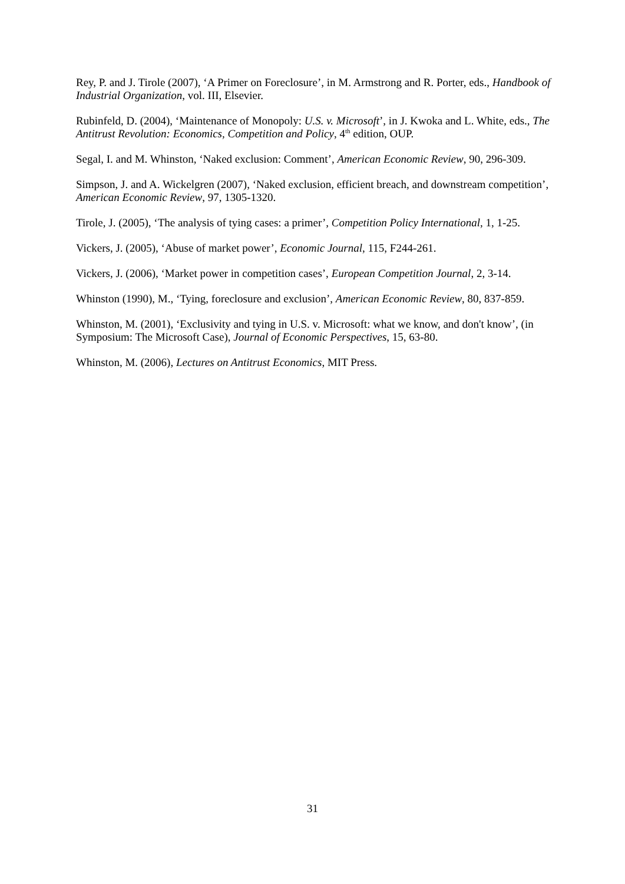Rey, P. and J. Tirole (2007), ‘A Primer on Foreclosure’, in M. Armstrong and R. Porter, eds., Handbook of Industrial Organization, vol. III, Elsevier.
Rubinfeld, D. (2004), ‘Maintenance of Monopoly: U.S. v. Microsoft’, in J. Kwoka and L. White, eds., The Antitrust Revolution: Economics, Competition and Policy, 4<sup>th</sup> edition, OUP.
Segal, I. and M. Whinston, ‘Naked exclusion: Comment’, American Economic Review, 90, 296-309.
Simpson, J. and A. Wickelgren (2007), ‘Naked exclusion, efficient breach, and downstream competition’, American Economic Review, 97, 1305-1320.
Tirole, J. (2005), ‘The analysis of tying cases: a primer’, Competition Policy International, 1, 1-25.
Vickers, J. (2005), ‘Abuse of market power’, Economic Journal, 115, F244-261.
Vickers, J. (2006), ‘Market power in competition cases’, European Competition Journal, 2, 3-14.
Whinston (1990), M., ‘Tying, foreclosure and exclusion’, American Economic Review, 80, 837-859.
Whinston, M. (2001), ‘Exclusivity and tying in U.S. v. Microsoft: what we know, and don't know’, (in Symposium: The Microsoft Case), Journal of Economic Perspectives, 15, 63-80.
Whinston, M. (2006), Lectures on Antitrust Economics, MIT Press.
31